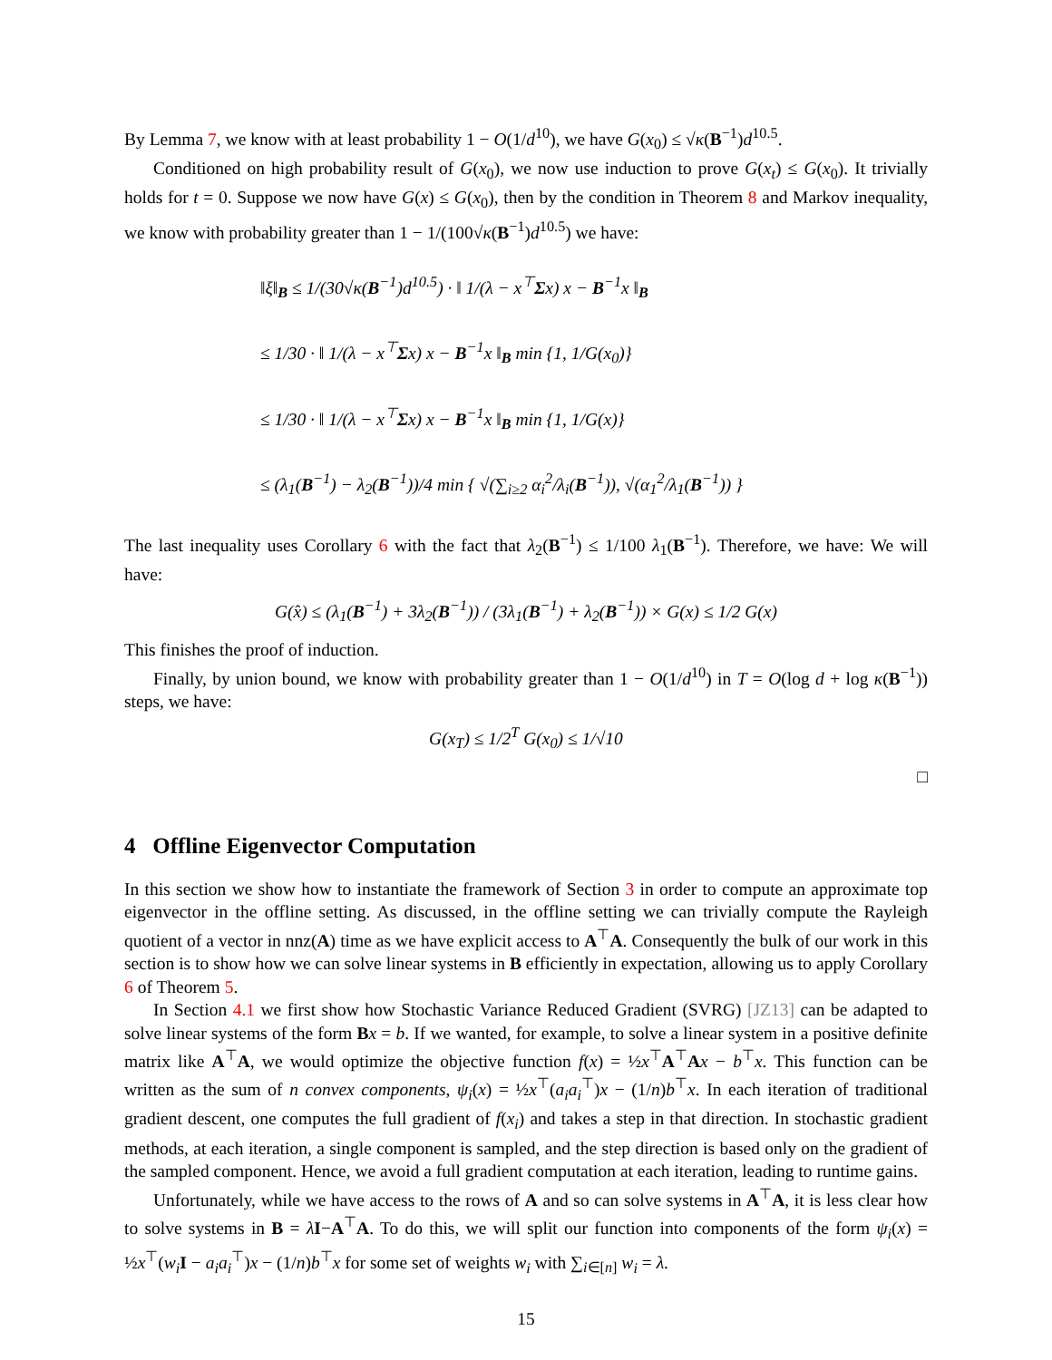By Lemma 7, we know with at least probability 1 − O(1/d<sup>10</sup>), we have G(x<sub>0</sub>) ≤ √κ(B<sup>−1</sup>)d<sup>10.5</sup>.
Conditioned on high probability result of G(x<sub>0</sub>), we now use induction to prove G(x<sub>t</sub>) ≤ G(x<sub>0</sub>). It trivially holds for t = 0. Suppose we now have G(x) ≤ G(x<sub>0</sub>), then by the condition in Theorem 8 and Markov inequality, we know with probability greater than 1 − 1/(100√κ(B<sup>−1</sup>)d<sup>10.5</sup>) we have:
‖ξ‖<sub>B</sub> ≤ 1/(30√κ(B<sup>−1</sup>)d<sup>10.5</sup>) · ‖ 1/(λ − x<sup>⊤</sup>Σx) x − B<sup>−1</sup>x ‖<sub>B</sub>
≤ 1/30 · ‖ 1/(λ − x<sup>⊤</sup>Σx) x − B<sup>−1</sup>x ‖<sub>B</sub> min {1, 1/G(x<sub>0</sub>)}
≤ 1/30 · ‖ 1/(λ − x<sup>⊤</sup>Σx) x − B<sup>−1</sup>x ‖<sub>B</sub> min {1, 1/G(x)}
≤ (λ<sub>1</sub>(B<sup>−1</sup>) − λ<sub>2</sub>(B<sup>−1</sup>))/4 min { √(∑<sub>i≥2</sub> α<sub>i</sub><sup>2</sup>/λ<sub>i</sub>(B<sup>−1</sup>)), √(α<sub>1</sub><sup>2</sup>/λ<sub>1</sub>(B<sup>−1</sup>)) }
The last inequality uses Corollary 6 with the fact that λ<sub>2</sub>(B<sup>−1</sup>) ≤ 1/100 λ<sub>1</sub>(B<sup>−1</sup>). Therefore, we have: We will have:
G(x̂) ≤ (λ<sub>1</sub>(B<sup>−1</sup>) + 3λ<sub>2</sub>(B<sup>−1</sup>)) / (3λ<sub>1</sub>(B<sup>−1</sup>) + λ<sub>2</sub>(B<sup>−1</sup>)) × G(x) ≤ 1/2 G(x)
This finishes the proof of induction.
Finally, by union bound, we know with probability greater than 1 − O(1/d<sup>10</sup>) in T = O(log d + log κ(B<sup>−1</sup>)) steps, we have:
G(x<sub>T</sub>) ≤ 1/2<sup>T</sup> G(x<sub>0</sub>) ≤ 1/√10
□
4 Offline Eigenvector Computation
In this section we show how to instantiate the framework of Section 3 in order to compute an approximate top eigenvector in the offline setting. As discussed, in the offline setting we can trivially compute the Rayleigh quotient of a vector in nnz(A) time as we have explicit access to A<sup>⊤</sup>A. Consequently the bulk of our work in this section is to show how we can solve linear systems in B efficiently in expectation, allowing us to apply Corollary 6 of Theorem 5.
In Section 4.1 we first show how Stochastic Variance Reduced Gradient (SVRG) [JZ13] can be adapted to solve linear systems of the form Bx = b. If we wanted, for example, to solve a linear system in a positive definite matrix like A<sup>⊤</sup>A, we would optimize the objective function f(x) = ½x<sup>⊤</sup>A<sup>⊤</sup>Ax − b<sup>⊤</sup>x. This function can be written as the sum of n convex components, ψ<sub>i</sub>(x) = ½x<sup>⊤</sup>(a<sub>i</sub>a<sub>i</sub><sup>⊤</sup>)x − (1/n)b<sup>⊤</sup>x. In each iteration of traditional gradient descent, one computes the full gradient of f(x<sub>i</sub>) and takes a step in that direction. In stochastic gradient methods, at each iteration, a single component is sampled, and the step direction is based only on the gradient of the sampled component. Hence, we avoid a full gradient computation at each iteration, leading to runtime gains.
Unfortunately, while we have access to the rows of A and so can solve systems in A<sup>⊤</sup>A, it is less clear how to solve systems in B = λI−A<sup>⊤</sup>A. To do this, we will split our function into components of the form ψ<sub>i</sub>(x) = ½x<sup>⊤</sup>(w<sub>i</sub> I − a<sub>i</sub>a<sub>i</sub><sup>⊤</sup>)x − (1/n)b<sup>⊤</sup>x for some set of weights w<sub>i</sub> with ∑<sub>i∈[n]</sub> w<sub>i</sub> = λ.
15